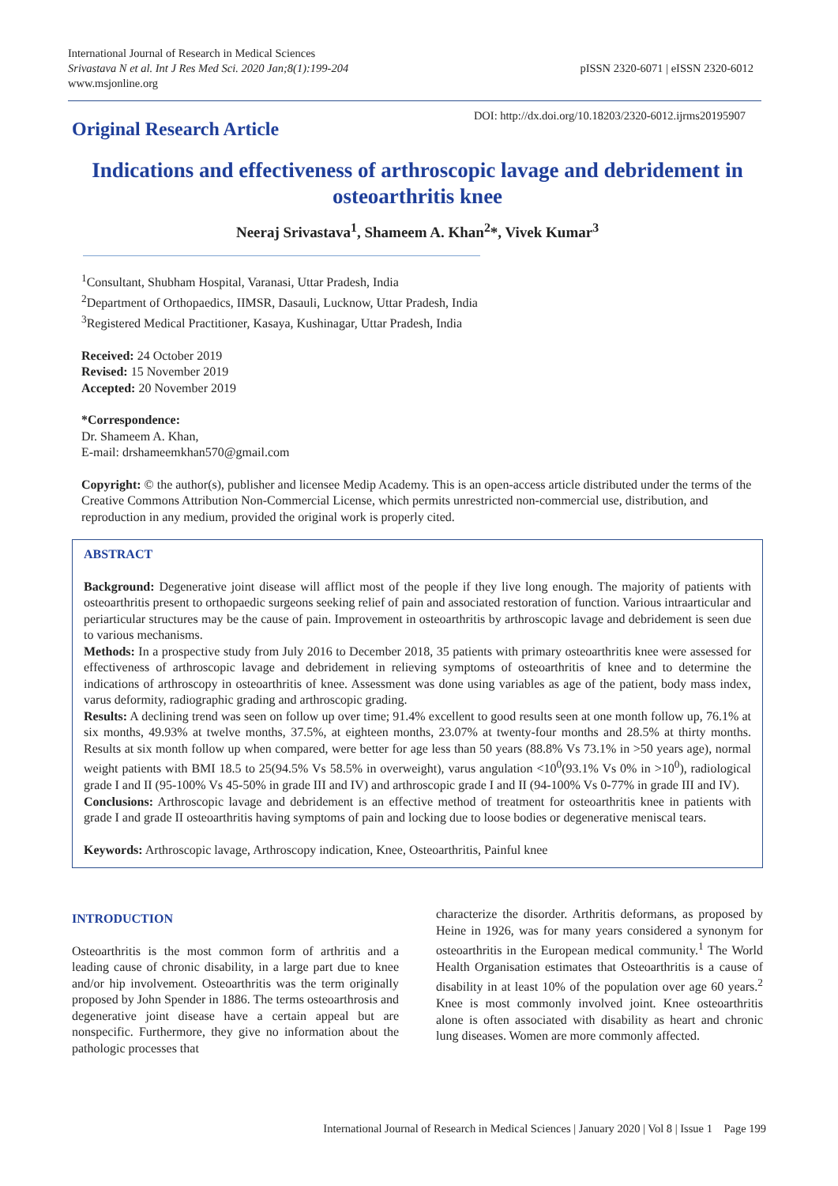International Journal of Research in Medical Sciences
Srivastava N et al. Int J Res Med Sci. 2020 Jan;8(1):199-204
www.msjonline.org
pISSN 2320-6071 | eISSN 2320-6012
Original Research Article
DOI: http://dx.doi.org/10.18203/2320-6012.ijrms20195907
Indications and effectiveness of arthroscopic lavage and debridement in osteoarthritis knee
Neeraj Srivastava<sup>1</sup>, Shameem A. Khan<sup>2</sup>*, Vivek Kumar<sup>3</sup>
<sup>1</sup> Consultant, Shubham Hospital, Varanasi, Uttar Pradesh, India
<sup>2</sup> Department of Orthopaedics, IIMSR, Dasauli, Lucknow, Uttar Pradesh, India
<sup>3</sup> Registered Medical Practitioner, Kasaya, Kushinagar, Uttar Pradesh, India
Received: 24 October 2019
Revised: 15 November 2019
Accepted: 20 November 2019
*Correspondence:
Dr. Shameem A. Khan,
E-mail: drshameemkhan570@gmail.com
Copyright: © the author(s), publisher and licensee Medip Academy. This is an open-access article distributed under the terms of the Creative Commons Attribution Non-Commercial License, which permits unrestricted non-commercial use, distribution, and reproduction in any medium, provided the original work is properly cited.
ABSTRACT
Background: Degenerative joint disease will afflict most of the people if they live long enough. The majority of patients with osteoarthritis present to orthopaedic surgeons seeking relief of pain and associated restoration of function. Various intraarticular and periarticular structures may be the cause of pain. Improvement in osteoarthritis by arthroscopic lavage and debridement is seen due to various mechanisms.
Methods: In a prospective study from July 2016 to December 2018, 35 patients with primary osteoarthritis knee were assessed for effectiveness of arthroscopic lavage and debridement in relieving symptoms of osteoarthritis of knee and to determine the indications of arthroscopy in osteoarthritis of knee. Assessment was done using variables as age of the patient, body mass index, varus deformity, radiographic grading and arthroscopic grading.
Results: A declining trend was seen on follow up over time; 91.4% excellent to good results seen at one month follow up, 76.1% at six months, 49.93% at twelve months, 37.5%, at eighteen months, 23.07% at twenty-four months and 28.5% at thirty months. Results at six month follow up when compared, were better for age less than 50 years (88.8% Vs 73.1% in >50 years age), normal weight patients with BMI 18.5 to 25(94.5% Vs 58.5% in overweight), varus angulation <10<sup>0</sup>(93.1% Vs 0% in >10<sup>0</sup>), radiological grade I and II (95-100% Vs 45-50% in grade III and IV) and arthroscopic grade I and II (94-100% Vs 0-77% in grade III and IV).
Conclusions: Arthroscopic lavage and debridement is an effective method of treatment for osteoarthritis knee in patients with grade I and grade II osteoarthritis having symptoms of pain and locking due to loose bodies or degenerative meniscal tears.
Keywords: Arthroscopic lavage, Arthroscopy indication, Knee, Osteoarthritis, Painful knee
INTRODUCTION
Osteoarthritis is the most common form of arthritis and a leading cause of chronic disability, in a large part due to knee and/or hip involvement. Osteoarthritis was the term originally proposed by John Spender in 1886. The terms osteoarthrosis and degenerative joint disease have a certain appeal but are nonspecific. Furthermore, they give no information about the pathologic processes that
characterize the disorder. Arthritis deformans, as proposed by Heine in 1926, was for many years considered a synonym for osteoarthritis in the European medical community.<sup>1</sup> The World Health Organisation estimates that Osteoarthritis is a cause of disability in at least 10% of the population over age 60 years.<sup>2</sup> Knee is most commonly involved joint. Knee osteoarthritis alone is often associated with disability as heart and chronic lung diseases. Women are more commonly affected.
International Journal of Research in Medical Sciences | January 2020 | Vol 8 | Issue 1 Page 199